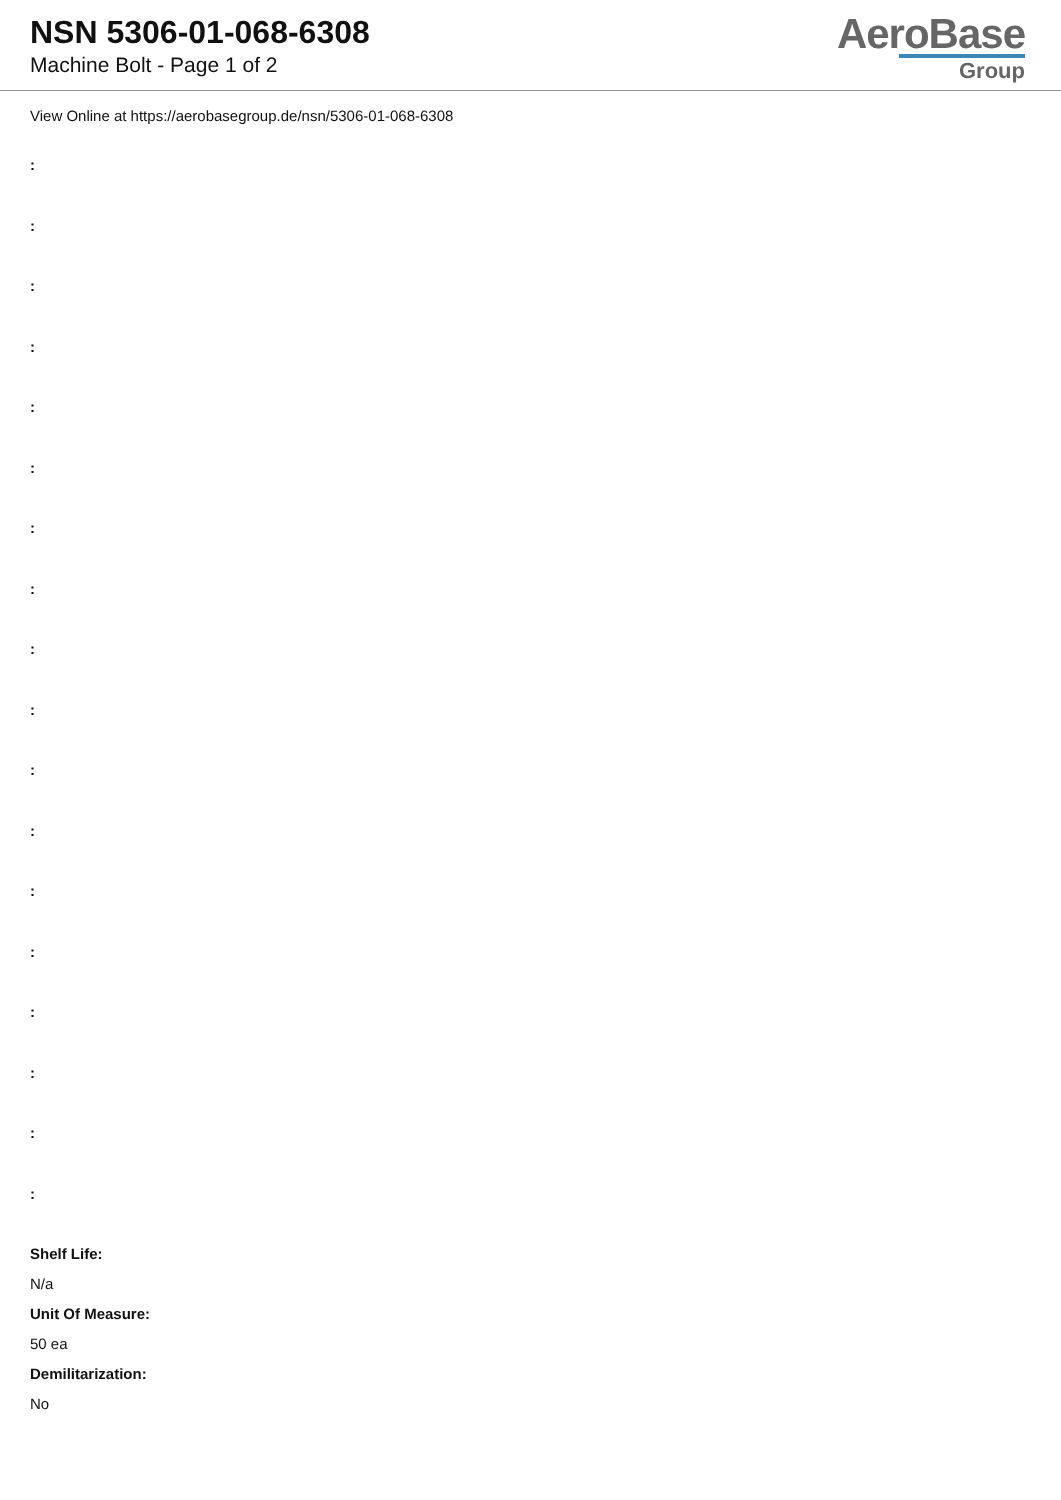NSN 5306-01-068-6308
Machine Bolt - Page 1 of 2
AeroBase
Group
View Online at https://aerobasegroup.de/nsn/5306-01-068-6308
:
:
:
:
:
:
:
:
:
:
:
:
:
:
:
:
:
:
Shelf Life:
N/a
Unit Of Measure:
50 ea
Demilitarization:
No